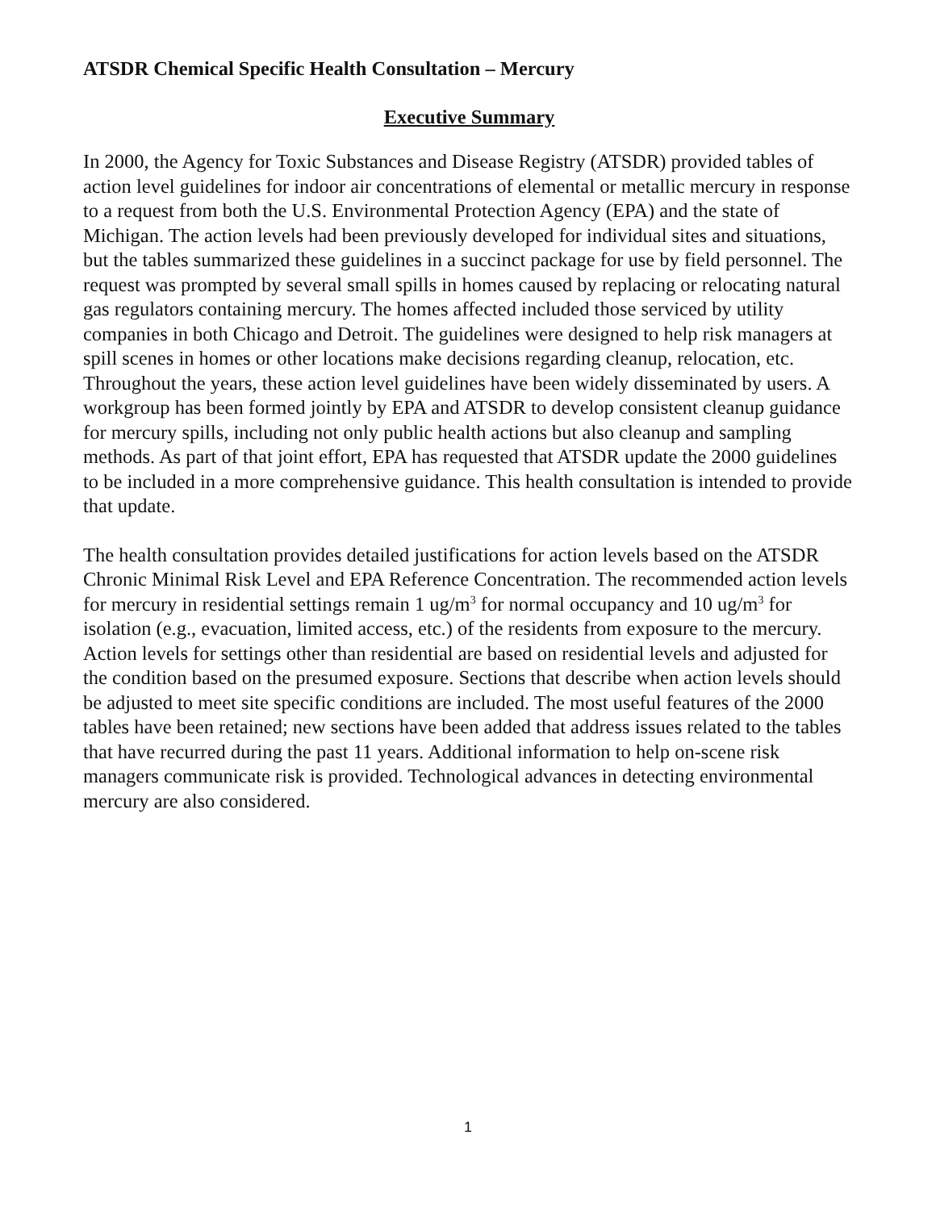ATSDR Chemical Specific Health Consultation – Mercury
Executive Summary
In 2000, the Agency for Toxic Substances and Disease Registry (ATSDR) provided tables of action level guidelines for indoor air concentrations of elemental or metallic mercury in response to a request from both the U.S. Environmental Protection Agency (EPA) and the state of Michigan. The action levels had been previously developed for individual sites and situations, but the tables summarized these guidelines in a succinct package for use by field personnel. The request was prompted by several small spills in homes caused by replacing or relocating natural gas regulators containing mercury. The homes affected included those serviced by utility companies in both Chicago and Detroit. The guidelines were designed to help risk managers at spill scenes in homes or other locations make decisions regarding cleanup, relocation, etc. Throughout the years, these action level guidelines have been widely disseminated by users. A workgroup has been formed jointly by EPA and ATSDR to develop consistent cleanup guidance for mercury spills, including not only public health actions but also cleanup and sampling methods. As part of that joint effort, EPA has requested that ATSDR update the 2000 guidelines to be included in a more comprehensive guidance. This health consultation is intended to provide that update.
The health consultation provides detailed justifications for action levels based on the ATSDR Chronic Minimal Risk Level and EPA Reference Concentration. The recommended action levels for mercury in residential settings remain 1 ug/m<sup>3</sup> for normal occupancy and 10 ug/m<sup>3</sup> for isolation (e.g., evacuation, limited access, etc.) of the residents from exposure to the mercury. Action levels for settings other than residential are based on residential levels and adjusted for the condition based on the presumed exposure. Sections that describe when action levels should be adjusted to meet site specific conditions are included. The most useful features of the 2000 tables have been retained; new sections have been added that address issues related to the tables that have recurred during the past 11 years. Additional information to help on-scene risk managers communicate risk is provided. Technological advances in detecting environmental mercury are also considered.
1